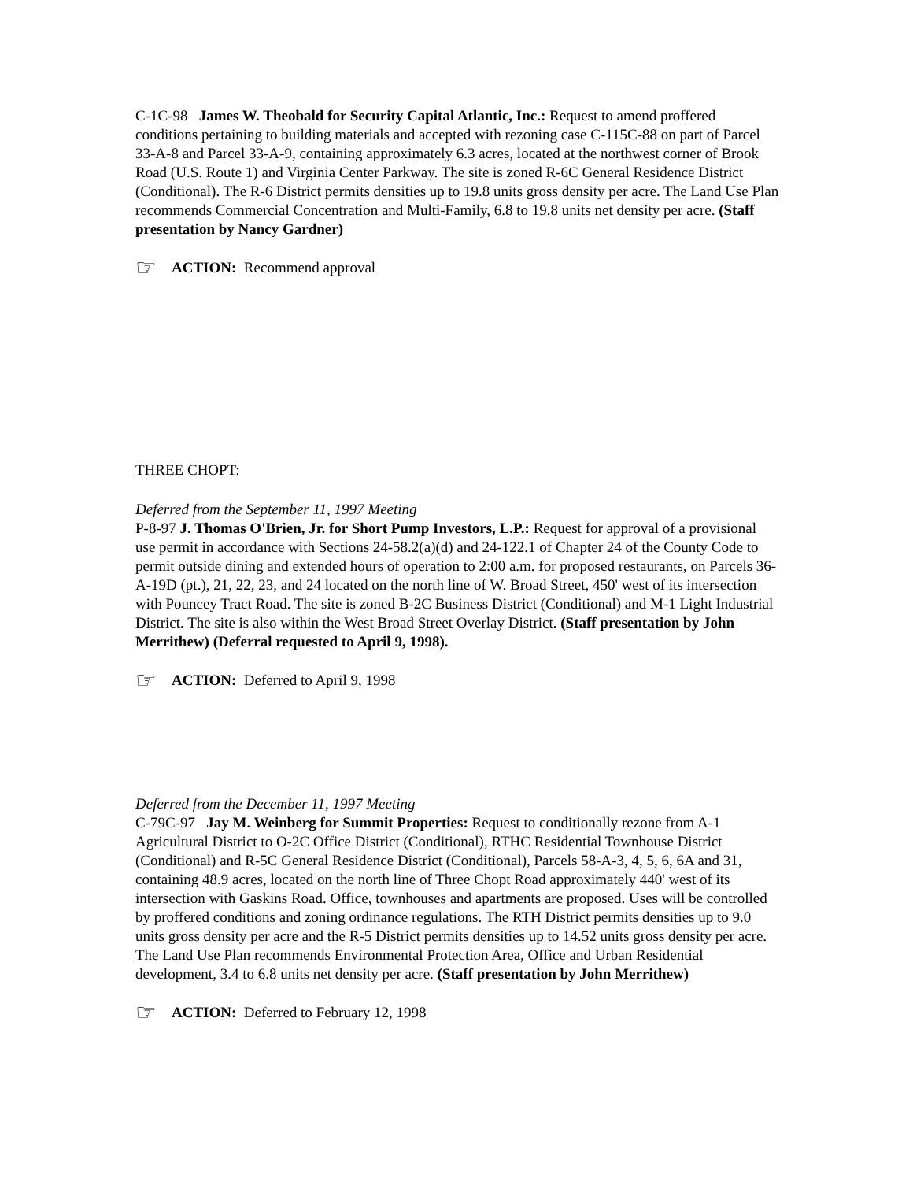C-1C-98 James W. Theobald for Security Capital Atlantic, Inc.: Request to amend proffered conditions pertaining to building materials and accepted with rezoning case C-115C-88 on part of Parcel 33-A-8 and Parcel 33-A-9, containing approximately 6.3 acres, located at the northwest corner of Brook Road (U.S. Route 1) and Virginia Center Parkway. The site is zoned R-6C General Residence District (Conditional). The R-6 District permits densities up to 19.8 units gross density per acre. The Land Use Plan recommends Commercial Concentration and Multi-Family, 6.8 to 19.8 units net density per acre. (Staff presentation by Nancy Gardner)
☞ ACTION: Recommend approval
THREE CHOPT:
Deferred from the September 11, 1997 Meeting
P-8-97 J. Thomas O'Brien, Jr. for Short Pump Investors, L.P.: Request for approval of a provisional use permit in accordance with Sections 24-58.2(a)(d) and 24-122.1 of Chapter 24 of the County Code to permit outside dining and extended hours of operation to 2:00 a.m. for proposed restaurants, on Parcels 36-A-19D (pt.), 21, 22, 23, and 24 located on the north line of W. Broad Street, 450' west of its intersection with Pouncey Tract Road. The site is zoned B-2C Business District (Conditional) and M-1 Light Industrial District. The site is also within the West Broad Street Overlay District. (Staff presentation by John Merrithew) (Deferral requested to April 9, 1998).
☞ ACTION: Deferred to April 9, 1998
Deferred from the December 11, 1997 Meeting
C-79C-97 Jay M. Weinberg for Summit Properties: Request to conditionally rezone from A-1 Agricultural District to O-2C Office District (Conditional), RTHC Residential Townhouse District (Conditional) and R-5C General Residence District (Conditional), Parcels 58-A-3, 4, 5, 6, 6A and 31, containing 48.9 acres, located on the north line of Three Chopt Road approximately 440' west of its intersection with Gaskins Road. Office, townhouses and apartments are proposed. Uses will be controlled by proffered conditions and zoning ordinance regulations. The RTH District permits densities up to 9.0 units gross density per acre and the R-5 District permits densities up to 14.52 units gross density per acre. The Land Use Plan recommends Environmental Protection Area, Office and Urban Residential development, 3.4 to 6.8 units net density per acre. (Staff presentation by John Merrithew)
☞ ACTION: Deferred to February 12, 1998